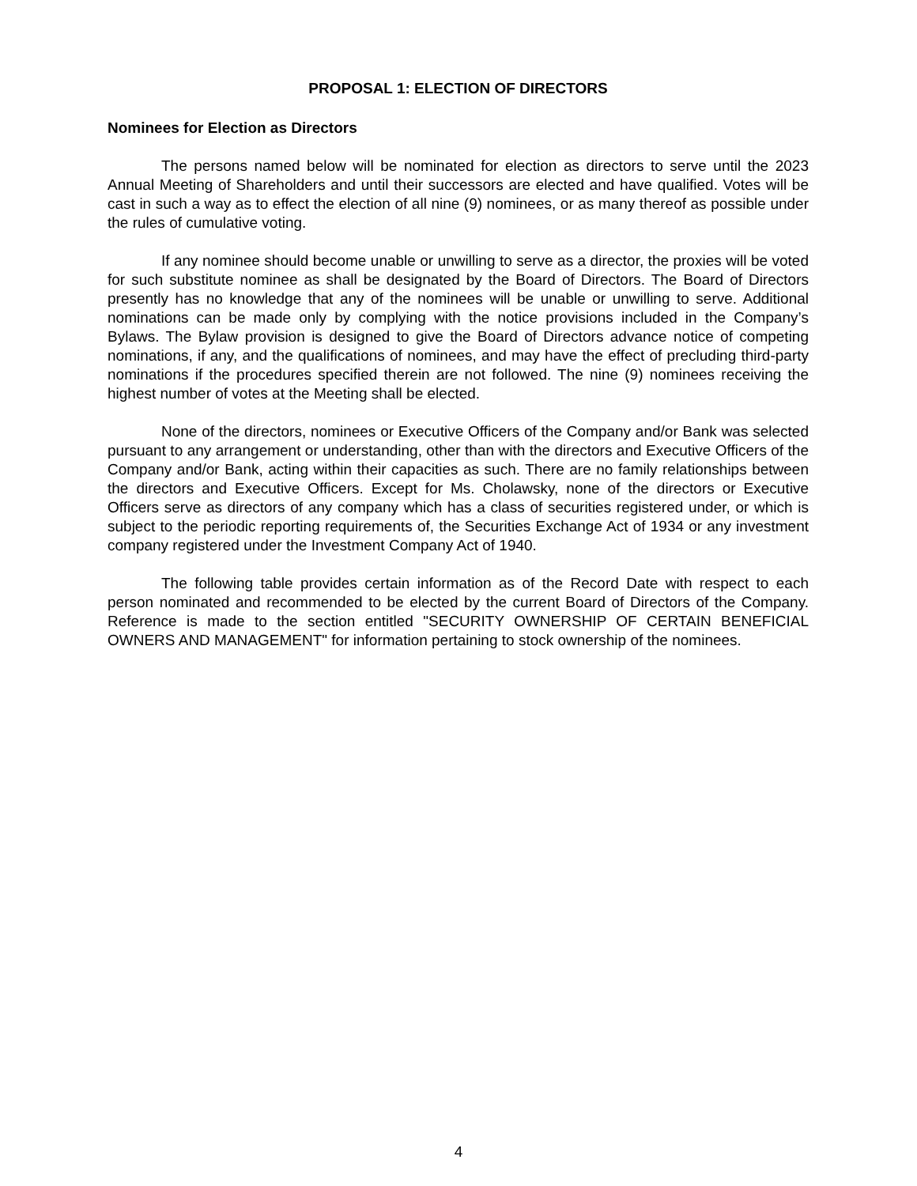PROPOSAL 1: ELECTION OF DIRECTORS
Nominees for Election as Directors
The persons named below will be nominated for election as directors to serve until the 2023 Annual Meeting of Shareholders and until their successors are elected and have qualified. Votes will be cast in such a way as to effect the election of all nine (9) nominees, or as many thereof as possible under the rules of cumulative voting.
If any nominee should become unable or unwilling to serve as a director, the proxies will be voted for such substitute nominee as shall be designated by the Board of Directors. The Board of Directors presently has no knowledge that any of the nominees will be unable or unwilling to serve. Additional nominations can be made only by complying with the notice provisions included in the Company’s Bylaws. The Bylaw provision is designed to give the Board of Directors advance notice of competing nominations, if any, and the qualifications of nominees, and may have the effect of precluding third-party nominations if the procedures specified therein are not followed. The nine (9) nominees receiving the highest number of votes at the Meeting shall be elected.
None of the directors, nominees or Executive Officers of the Company and/or Bank was selected pursuant to any arrangement or understanding, other than with the directors and Executive Officers of the Company and/or Bank, acting within their capacities as such. There are no family relationships between the directors and Executive Officers. Except for Ms. Cholawsky, none of the directors or Executive Officers serve as directors of any company which has a class of securities registered under, or which is subject to the periodic reporting requirements of, the Securities Exchange Act of 1934 or any investment company registered under the Investment Company Act of 1940.
The following table provides certain information as of the Record Date with respect to each person nominated and recommended to be elected by the current Board of Directors of the Company. Reference is made to the section entitled "SECURITY OWNERSHIP OF CERTAIN BENEFICIAL OWNERS AND MANAGEMENT" for information pertaining to stock ownership of the nominees.
4